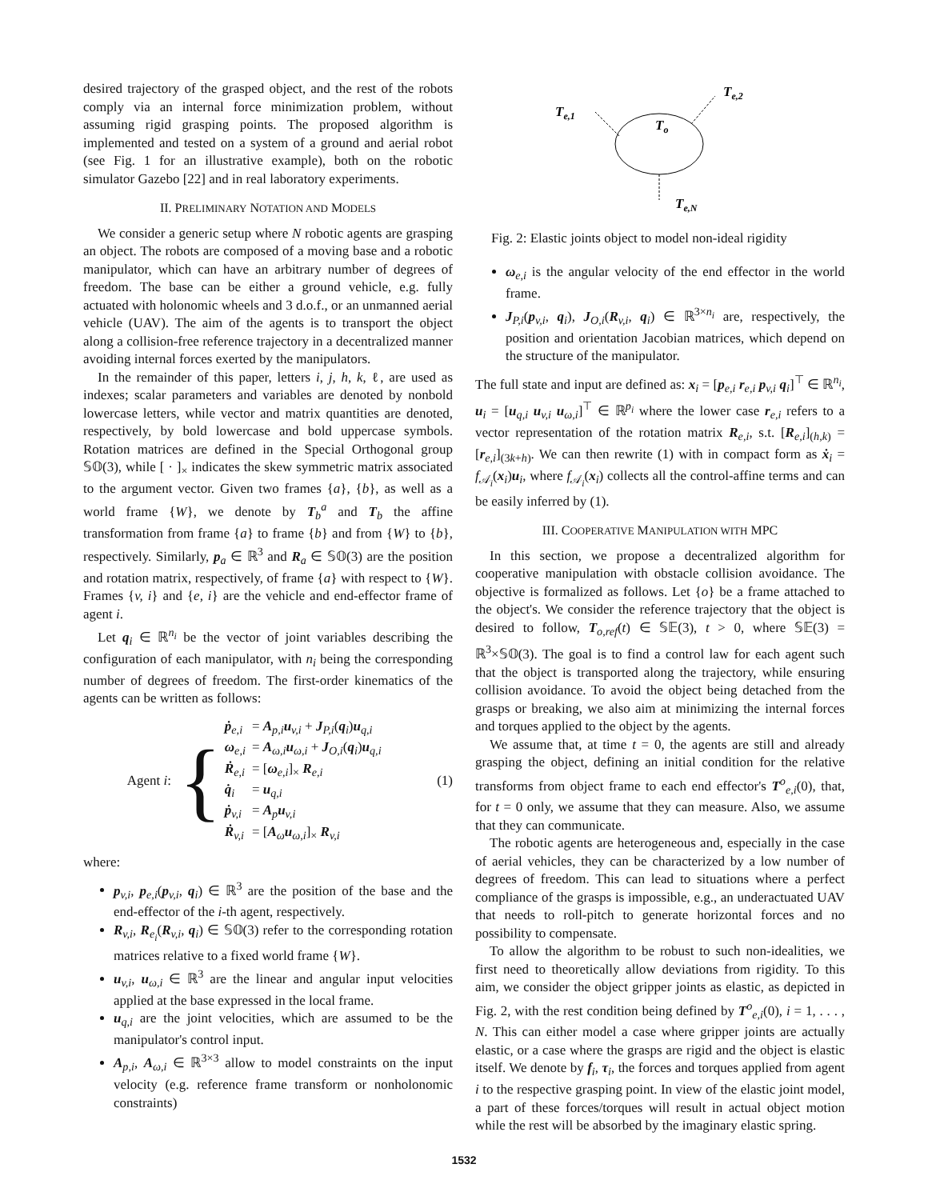desired trajectory of the grasped object, and the rest of the robots comply via an internal force minimization problem, without assuming rigid grasping points. The proposed algorithm is implemented and tested on a system of a ground and aerial robot (see Fig. 1 for an illustrative example), both on the robotic simulator Gazebo [22] and in real laboratory experiments.
II. PRELIMINARY NOTATION AND MODELS
We consider a generic setup where N robotic agents are grasping an object. The robots are composed of a moving base and a robotic manipulator, which can have an arbitrary number of degrees of freedom. The base can be either a ground vehicle, e.g. fully actuated with holonomic wheels and 3 d.o.f., or an unmanned aerial vehicle (UAV). The aim of the agents is to transport the object along a collision-free reference trajectory in a decentralized manner avoiding internal forces exerted by the manipulators.
In the remainder of this paper, letters i, j, h, k, ℓ, are used as indexes; scalar parameters and variables are denoted by nonbold lowercase letters, while vector and matrix quantities are denoted, respectively, by bold lowercase and bold uppercase symbols. Rotation matrices are defined in the Special Orthogonal group 𝕊𝕆(3), while [ · ]<sub>×</sub> indicates the skew symmetric matrix associated to the argument vector. Given two frames {a}, {b}, as well as a world frame {W}, we denote by T<sub>b</sub><sup>a</sup> and T<sub>b</sub> the affine transformation from frame {a} to frame {b} and from {W} to {b}, respectively. Similarly, p<sub>a</sub> ∈ ℝ<sup>3</sup> and R<sub>a</sub> ∈ 𝕊𝕆(3) are the position and rotation matrix, respectively, of frame {a} with respect to {W}. Frames {v, i} and {e, i} are the vehicle and end-effector frame of agent i.
Let q<sub>i</sub> ∈ ℝ<sup>n<sub>i</sub></sup> be the vector of joint variables describing the configuration of each manipulator, with n<sub>i</sub> being the corresponding number of degrees of freedom. The first-order kinematics of the agents can be written as follows:
Agent i: {
| ṗ<sub>e,i</sub> | = A<sub>p,i</sub> u<sub>v,i</sub> + J<sub>P,i</sub>( q<sub>i</sub>) u<sub>q,i</sub> |
| ω<sub>e,i</sub> | = A<sub>ω,i</sub> u<sub>ω,i</sub> + J<sub>O,i</sub>( q<sub>i</sub>) u<sub>q,i</sub> |
| Ṙ<sub>e,i</sub> | = [ ω<sub>e,i</sub>]<sub>×</sub> R<sub>e,i</sub> |
| q̇<sub>i</sub> | = u<sub>q,i</sub> |
| ṗ<sub>v,i</sub> | = A<sub>p</sub> u<sub>v,i</sub> |
| Ṙ<sub>v,i</sub> | = [ A<sub>ω</sub> u<sub>ω,i</sub>]<sub>×</sub> R<sub>v,i</sub> |
(1)
where:
p<sub>v,i</sub>, p<sub>e,i</sub>(p<sub>v,i</sub>, q<sub>i</sub>) ∈ ℝ<sup>3</sup> are the position of the base and the end-effector of the i-th agent, respectively.
R<sub>v,i</sub>, R<sub>e<sub>i</sub></sub>(R<sub>v,i</sub>, q<sub>i</sub>) ∈ 𝕊𝕆(3) refer to the corresponding rotation matrices relative to a fixed world frame {W}.
u<sub>v,i</sub>, u<sub>ω,i</sub> ∈ ℝ<sup>3</sup> are the linear and angular input velocities applied at the base expressed in the local frame.
u<sub>q,i</sub> are the joint velocities, which are assumed to be the manipulator's control input.
A<sub>p,i</sub>, A<sub>ω,i</sub> ∈ ℝ<sup>3×3</sup> allow to model constraints on the input velocity (e.g. reference frame transform or nonholonomic constraints)
Te,1
Te,2
To
Te,N
Fig. 2: Elastic joints object to model non-ideal rigidity
ω<sub>e,i</sub> is the angular velocity of the end effector in the world frame.
J<sub>P,i</sub>(p<sub>v,i</sub>, q<sub>i</sub>), J<sub>O,i</sub>(R<sub>v,i</sub>, q<sub>i</sub>) ∈ ℝ<sup>3×n<sub>i</sub></sup> are, respectively, the position and orientation Jacobian matrices, which depend on the structure of the manipulator.
The full state and input are defined as: x<sub>i</sub> = [p<sub>e,i</sub> r<sub>e,i</sub> p<sub>v,i</sub> q<sub>i</sub>]<sup>⊤</sup> ∈ ℝ<sup>n<sub>i</sub></sup>, u<sub>i</sub> = [u<sub>q,i</sub> u<sub>v,i</sub> u<sub>ω,i</sub>]<sup>⊤</sup> ∈ ℝ<sup>p<sub>i</sub></sup> where the lower case r<sub>e,i</sub> refers to a vector representation of the rotation matrix R<sub>e,i</sub>, s.t. [R<sub>e,i</sub>]<sub>(h,k)</sub> = [r<sub>e,i</sub>]<sub>(3k+h)</sub>. We can then rewrite (1) with in compact form as ẋ<sub>i</sub> = f<sub>𝒜<sub>i</sub></sub>(x<sub>i</sub>)u<sub>i</sub>, where f<sub>𝒜<sub>i</sub></sub>(x<sub>i</sub>) collects all the control-affine terms and can be easily inferred by (1).
III. COOPERATIVE MANIPULATION WITH MPC
In this section, we propose a decentralized algorithm for cooperative manipulation with obstacle collision avoidance. The objective is formalized as follows. Let {o} be a frame attached to the object's. We consider the reference trajectory that the object is desired to follow, T<sub>o,ref</sub>(t) ∈ 𝕊𝔼(3), t > 0, where 𝕊𝔼(3) = ℝ<sup>3</sup>×𝕊𝕆(3). The goal is to find a control law for each agent such that the object is transported along the trajectory, while ensuring collision avoidance. To avoid the object being detached from the grasps or breaking, we also aim at minimizing the internal forces and torques applied to the object by the agents.
We assume that, at time t = 0, the agents are still and already grasping the object, defining an initial condition for the relative transforms from object frame to each end effector's T<sup>o</sup><sub>e,i</sub>(0), that, for t = 0 only, we assume that they can measure. Also, we assume that they can communicate.
The robotic agents are heterogeneous and, especially in the case of aerial vehicles, they can be characterized by a low number of degrees of freedom. This can lead to situations where a perfect compliance of the grasps is impossible, e.g., an underactuated UAV that needs to roll-pitch to generate horizontal forces and no possibility to compensate.
To allow the algorithm to be robust to such non-idealities, we first need to theoretically allow deviations from rigidity. To this aim, we consider the object gripper joints as elastic, as depicted in Fig. 2, with the rest condition being defined by T<sup>o</sup><sub>e,i</sub>(0), i = 1, . . . , N. This can either model a case where gripper joints are actually elastic, or a case where the grasps are rigid and the object is elastic itself. We denote by f<sub>i</sub>, τ<sub>i</sub>, the forces and torques applied from agent i to the respective grasping point. In view of the elastic joint model, a part of these forces/torques will result in actual object motion while the rest will be absorbed by the imaginary elastic spring.
1532